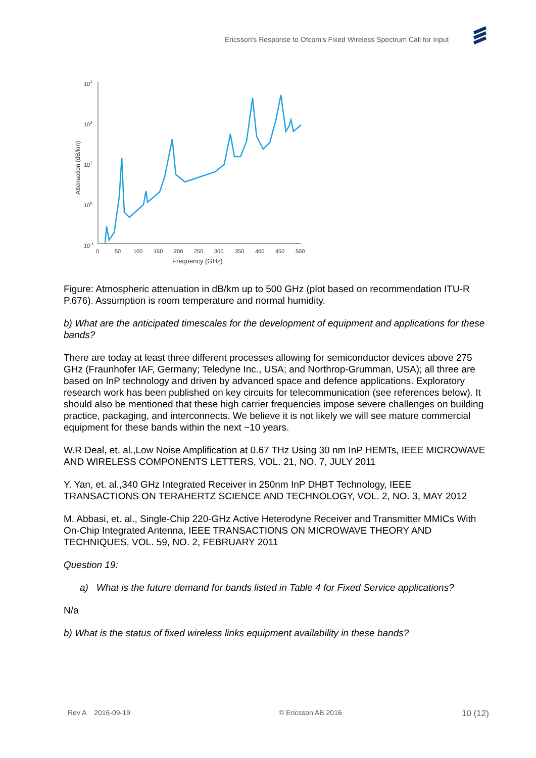Ericsson's Response to Ofcom's Fixed Wireless Spectrum Call for Input
103
102
101
100
10-1
0
50
100
150
200
250
300
350
400
450
500
Frequency (GHz)
Attenuation (dB/km)
Figure: Atmospheric attenuation in dB/km up to 500 GHz (plot based on recommendation ITU-R P.676). Assumption is room temperature and normal humidity.
b) What are the anticipated timescales for the development of equipment and applications for these bands?
There are today at least three different processes allowing for semiconductor devices above 275 GHz (Fraunhofer IAF, Germany; Teledyne Inc., USA; and Northrop-Grumman, USA); all three are based on InP technology and driven by advanced space and defence applications. Exploratory research work has been published on key circuits for telecommunication (see references below). It should also be mentioned that these high carrier frequencies impose severe challenges on building practice, packaging, and interconnects. We believe it is not likely we will see mature commercial equipment for these bands within the next ~10 years.
W.R Deal, et. al.,Low Noise Amplification at 0.67 THz Using 30 nm InP HEMTs, IEEE MICROWAVE AND WIRELESS COMPONENTS LETTERS, VOL. 21, NO. 7, JULY 2011
Y. Yan, et. al.,340 GHz Integrated Receiver in 250nm InP DHBT Technology, IEEE TRANSACTIONS ON TERAHERTZ SCIENCE AND TECHNOLOGY, VOL. 2, NO. 3, MAY 2012
M. Abbasi, et. al., Single-Chip 220-GHz Active Heterodyne Receiver and Transmitter MMICs With On-Chip Integrated Antenna, IEEE TRANSACTIONS ON MICROWAVE THEORY AND TECHNIQUES, VOL. 59, NO. 2, FEBRUARY 2011
Question 19:
a) What is the future demand for bands listed in Table 4 for Fixed Service applications?
N/a
b) What is the status of fixed wireless links equipment availability in these bands?
Rev A 2016-09-19 © Ericsson AB 2016 10 (12)